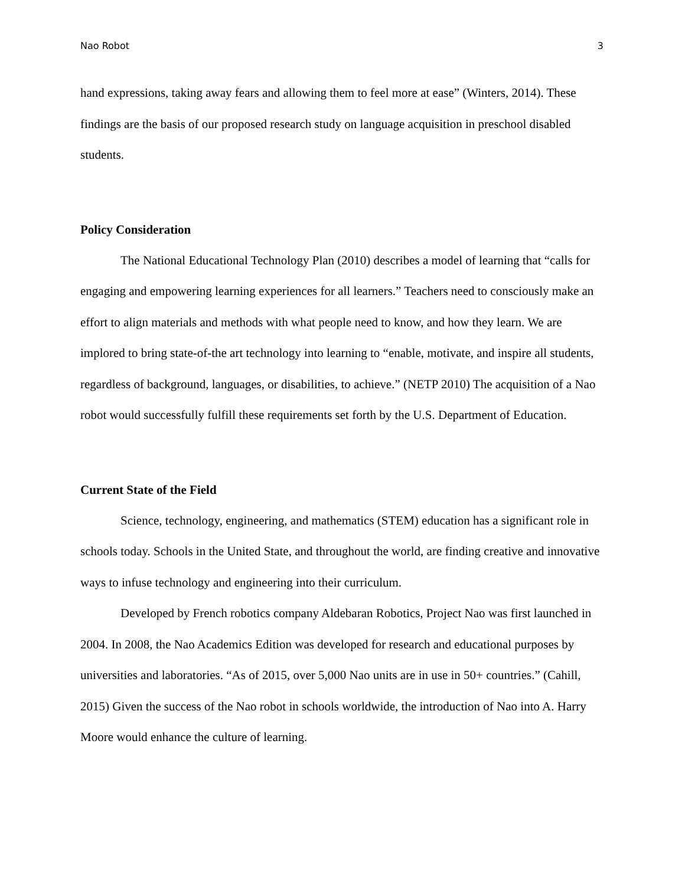Nao Robot 3
hand expressions, taking away fears and allowing them to feel more at ease” (Winters, 2014). These findings are the basis of our proposed research study on language acquisition in preschool disabled students.
Policy Consideration
The National Educational Technology Plan (2010) describes a model of learning that “calls for engaging and empowering learning experiences for all learners.” Teachers need to consciously make an effort to align materials and methods with what people need to know, and how they learn. We are implored to bring state-of-the art technology into learning to “enable, motivate, and inspire all students, regardless of background, languages, or disabilities, to achieve.” (NETP 2010) The acquisition of a Nao robot would successfully fulfill these requirements set forth by the U.S. Department of Education.
Current State of the Field
Science, technology, engineering, and mathematics (STEM) education has a significant role in schools today. Schools in the United State, and throughout the world, are finding creative and innovative ways to infuse technology and engineering into their curriculum.
Developed by French robotics company Aldebaran Robotics, Project Nao was first launched in 2004. In 2008, the Nao Academics Edition was developed for research and educational purposes by universities and laboratories. “As of 2015, over 5,000 Nao units are in use in 50+ countries.” (Cahill, 2015) Given the success of the Nao robot in schools worldwide, the introduction of Nao into A. Harry Moore would enhance the culture of learning.